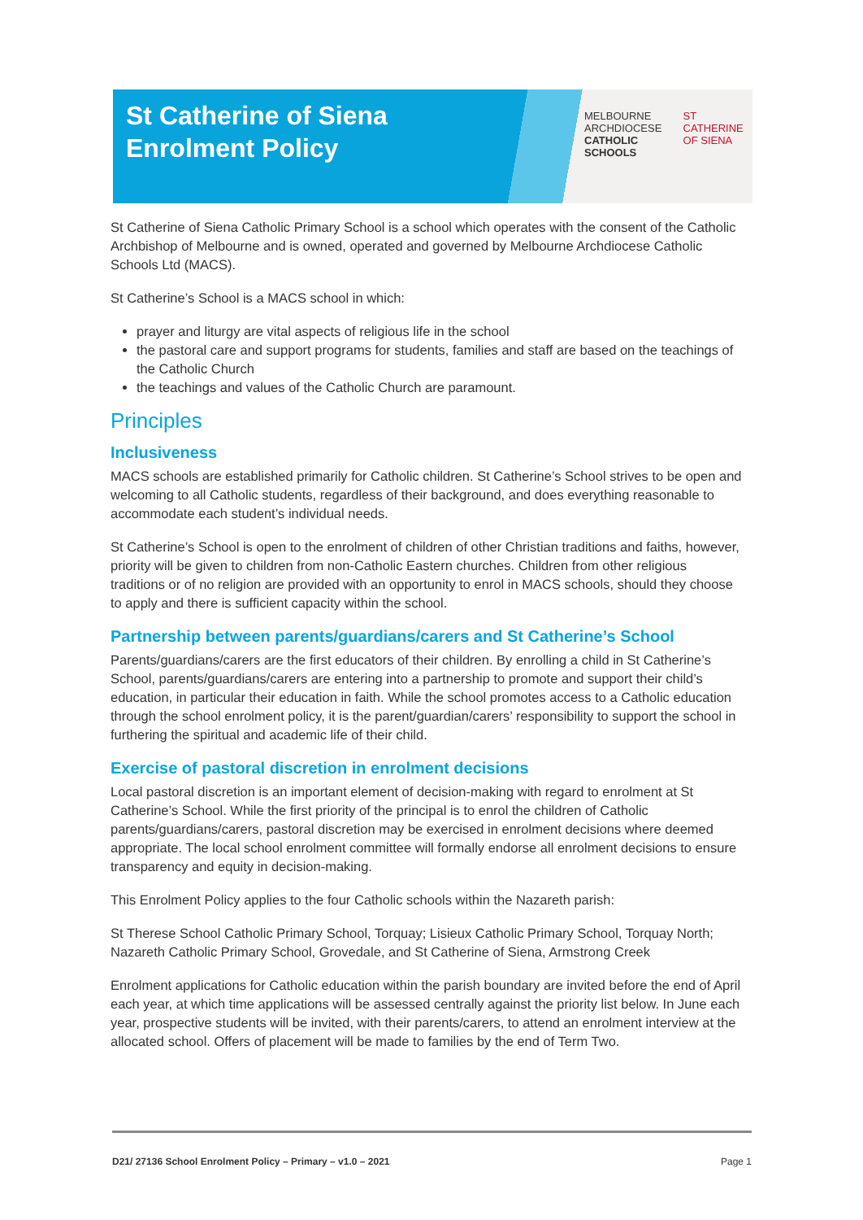St Catherine of Siena
Enrolment Policy
MELBOURNE
ARCHDIOCESE
CATHOLIC SCHOOLS
ST CATHERINE
OF SIENA
St Catherine of Siena Catholic Primary School is a school which operates with the consent of the Catholic Archbishop of Melbourne and is owned, operated and governed by Melbourne Archdiocese Catholic Schools Ltd (MACS).
St Catherine’s School is a MACS school in which:
prayer and liturgy are vital aspects of religious life in the school
the pastoral care and support programs for students, families and staff are based on the teachings of the Catholic Church
the teachings and values of the Catholic Church are paramount.
Principles
Inclusiveness
MACS schools are established primarily for Catholic children. St Catherine’s School strives to be open and welcoming to all Catholic students, regardless of their background, and does everything reasonable to accommodate each student’s individual needs.
St Catherine’s School is open to the enrolment of children of other Christian traditions and faiths, however, priority will be given to children from non-Catholic Eastern churches. Children from other religious traditions or of no religion are provided with an opportunity to enrol in MACS schools, should they choose to apply and there is sufficient capacity within the school.
Partnership between parents/guardians/carers and St Catherine’s School
Parents/guardians/carers are the first educators of their children. By enrolling a child in St Catherine’s School, parents/guardians/carers are entering into a partnership to promote and support their child’s education, in particular their education in faith. While the school promotes access to a Catholic education through the school enrolment policy, it is the parent/guardian/carers’ responsibility to support the school in furthering the spiritual and academic life of their child.
Exercise of pastoral discretion in enrolment decisions
Local pastoral discretion is an important element of decision-making with regard to enrolment at St Catherine’s School. While the first priority of the principal is to enrol the children of Catholic parents/guardians/carers, pastoral discretion may be exercised in enrolment decisions where deemed appropriate. The local school enrolment committee will formally endorse all enrolment decisions to ensure transparency and equity in decision-making.
This Enrolment Policy applies to the four Catholic schools within the Nazareth parish:
St Therese School Catholic Primary School, Torquay; Lisieux Catholic Primary School, Torquay North; Nazareth Catholic Primary School, Grovedale, and St Catherine of Siena, Armstrong Creek
Enrolment applications for Catholic education within the parish boundary are invited before the end of April each year, at which time applications will be assessed centrally against the priority list below. In June each year, prospective students will be invited, with their parents/carers, to attend an enrolment interview at the allocated school. Offers of placement will be made to families by the end of Term Two.
D21/ 27136 School Enrolment Policy – Primary – v1.0 – 2021 Page 1